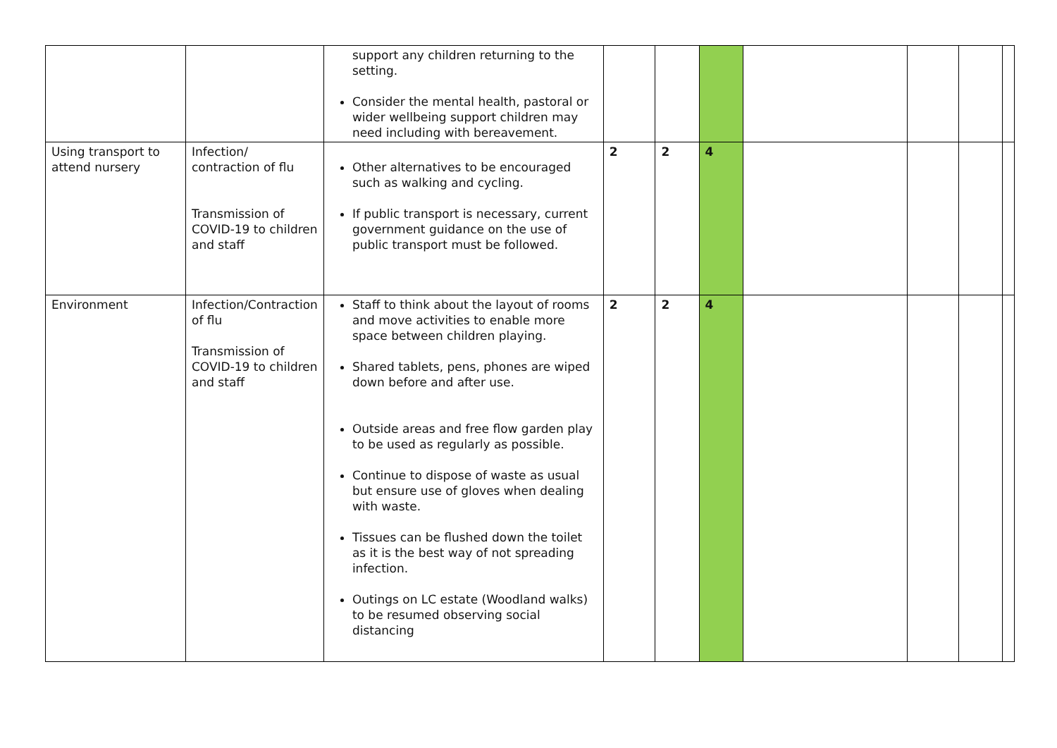| | | support any children returning to the setting. Consider the mental health, pastoral or wider wellbeing support children may need including with bereavement. | | | | | | | |
| Using transport to attend nursery | Infection/ contraction of flu Transmission of COVID-19 to children and staff | Other alternatives to be encouraged such as walking and cycling. If public transport is necessary, current government guidance on the use of public transport must be followed. | 2 | 2 | 4 | | | | |
| Environment | Infection/Contraction of flu Transmission of COVID-19 to children and staff | Staff to think about the layout of rooms and move activities to enable more space between children playing. Shared tablets, pens, phones are wiped down before and after use. Outside areas and free flow garden play to be used as regularly as possible. Continue to dispose of waste as usual but ensure use of gloves when dealing with waste. Tissues can be flushed down the toilet as it is the best way of not spreading infection. Outings on LC estate (Woodland walks) to be resumed observing social distancing | 2 | 2 | 4 | | | | |